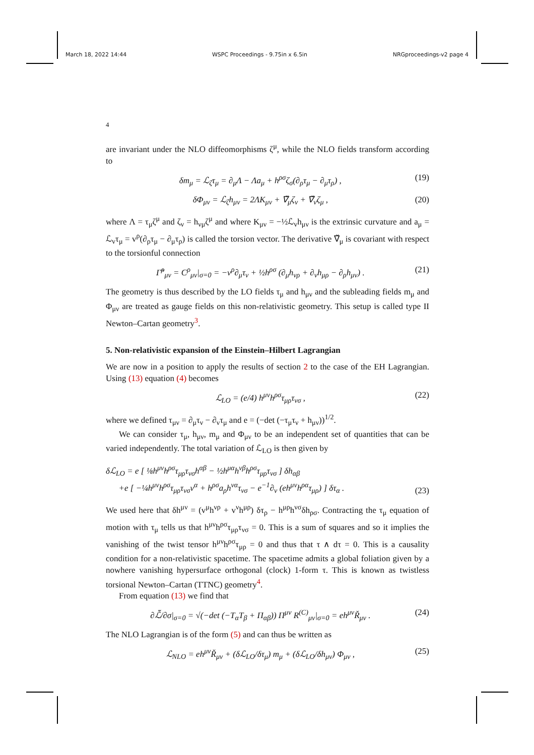March 18, 2022 14:44 WSPC Proceedings - 9.75in x 6.5in NRGproceedings-v2 page 4
4
are invariant under the NLO diffeomorphisms ζ<sup>μ</sup>, while the NLO fields transform according to
δm<sub>μ</sub> = ℒ<sub>ζ</sub>τ<sub>μ</sub> = ∂<sub>μ</sub>Λ − Λa<sub>μ</sub> + h<sup>ρσ</sup>ζ<sub>σ</sub>(∂<sub>ρ</sub>τ<sub>μ</sub> − ∂<sub>μ</sub>τ<sub>ρ</sub>) , (19)
δΦ<sub>μν</sub> = ℒ<sub>ζ</sub>h<sub>μν</sub> = 2ΛK<sub>μν</sub> + ∇̌<sub>μ</sub>ζ<sub>ν</sub> + ∇̌<sub>ν</sub>ζ<sub>μ</sub> , (20)
where Λ = τ<sub>μ</sub>ζ<sup>μ</sup> and ζ<sub>ν</sub> = h<sub>νμ</sub>ζ<sup>μ</sup> and where K<sub>μν</sub> = −½ℒ<sub>v</sub>h<sub>μν</sub> is the extrinsic curvature and a<sub>μ</sub> = ℒ<sub>v</sub>τ<sub>μ</sub> = v<sup>ρ</sup>(∂<sub>ρ</sub>τ<sub>μ</sub> − ∂<sub>μ</sub>τ<sub>ρ</sub>) is called the torsion vector. The derivative ∇̌<sub>μ</sub> is covariant with respect to the torsionful connection
Γ̌<sup>ρ</sup><sub>μν</sub> = C<sup>ρ</sup><sub>μν</sub>|<sub>σ=0</sub> = −v<sup>ρ</sup>∂<sub>μ</sub>τ<sub>ν</sub> + ½h<sup>ρσ</sup> (∂<sub>μ</sub>h<sub>νρ</sub> + ∂<sub>ν</sub>h<sub>μρ</sub> − ∂<sub>ρ</sub>h<sub>μν</sub>) . (21)
The geometry is thus described by the LO fields τ<sub>μ</sub> and h<sub>μν</sub> and the subleading fields m<sub>μ</sub> and Φ<sub>μν</sub> are treated as gauge fields on this non-relativistic geometry. This setup is called type II Newton–Cartan geometry<sup>3</sup>.
5. Non-relativistic expansion of the Einstein–Hilbert Lagrangian
We are now in a position to apply the results of section 2 to the case of the EH Lagrangian. Using (13) equation (4) becomes
ℒ<sub>LO</sub> = (e/4) h<sup>μν</sup>h<sup>ρσ</sup>τ<sub>μρ</sub>τ<sub>νσ</sub> , (22)
where we defined τ<sub>μν</sub> = ∂<sub>μ</sub>τ<sub>ν</sub> − ∂<sub>ν</sub>τ<sub>μ</sub> and e = (−det (−τ<sub>μ</sub>τ<sub>ν</sub> + h<sub>μν</sub>))<sup>1/2</sup>.
We can consider τ<sub>μ</sub>, h<sub>μν</sub>, m<sub>μ</sub> and Φ<sub>μν</sub> to be an independent set of quantities that can be varied independently. The total variation of ℒ<sub>LO</sub> is then given by
δℒ<sub>LO</sub> = e [ ⅛h<sup>μν</sup>h<sup>ρσ</sup>τ<sub>μρ</sub>τ<sub>νσ</sub>h<sup>αβ</sup> − ½h<sup>μα</sup>h<sup>νβ</sup>h<sup>ρσ</sup>τ<sub>μρ</sub>τ<sub>νσ</sub> ] δh<sub>αβ</sub>
+e [ −¼h<sup>μν</sup>h<sup>ρσ</sup>τ<sub>μρ</sub>τ<sub>νσ</sub>v<sup>α</sup> + h<sup>ρσ</sup>a<sub>ρ</sub>h<sup>να</sup>τ<sub>νσ</sub> − e<sup>−1</sup>∂<sub>ν</sub> (eh<sup>μν</sup>h<sup>ρα</sup>τ<sub>μρ</sub>) ] δτ<sub>α</sub> . (23)
We used here that δh<sup>μν</sup> = (v<sup>μ</sup>h<sup>νρ</sup> + v<sup>ν</sup>h<sup>μρ</sup>) δτ<sub>ρ</sub> − h<sup>μρ</sup>h<sup>νσ</sup>δh<sub>ρσ</sub>. Contracting the τ<sub>μ</sub> equation of motion with τ<sub>μ</sub> tells us that h<sup>μν</sup>h<sup>ρσ</sup>τ<sub>μρ</sub>τ<sub>νσ</sub> = 0. This is a sum of squares and so it implies the vanishing of the twist tensor h<sup>μν</sup>h<sup>ρσ</sup>τ<sub>μρ</sub> = 0 and thus that τ ∧ dτ = 0. This is a causality condition for a non-relativistic spacetime. The spacetime admits a global foliation given by a nowhere vanishing hypersurface orthogonal (clock) 1-form τ. This is known as twistless torsional Newton–Cartan (TTNC) geometry<sup>4</sup>.
From equation (13) we find that
∂ℒ̃/∂σ|<sub>σ=0</sub> = √(−det (−T<sub>α</sub>T<sub>β</sub> + Π<sub>αβ</sub>)) Π<sup>μν</sup> R<sup>(C)</sup><sub>μν</sub>|<sub>σ=0</sub> = eh<sup>μν</sup>Ř<sub>μν</sub> . (24)
The NLO Lagrangian is of the form (5) and can thus be written as
ℒ<sub>NLO</sub> = eh<sup>μν</sup>Ř<sub>μν</sub> + (δℒ<sub>LO</sub>/δτ<sub>μ</sub>) m<sub>μ</sub> + (δℒ<sub>LO</sub>/δh<sub>μν</sub>) Φ<sub>μν</sub> , (25)